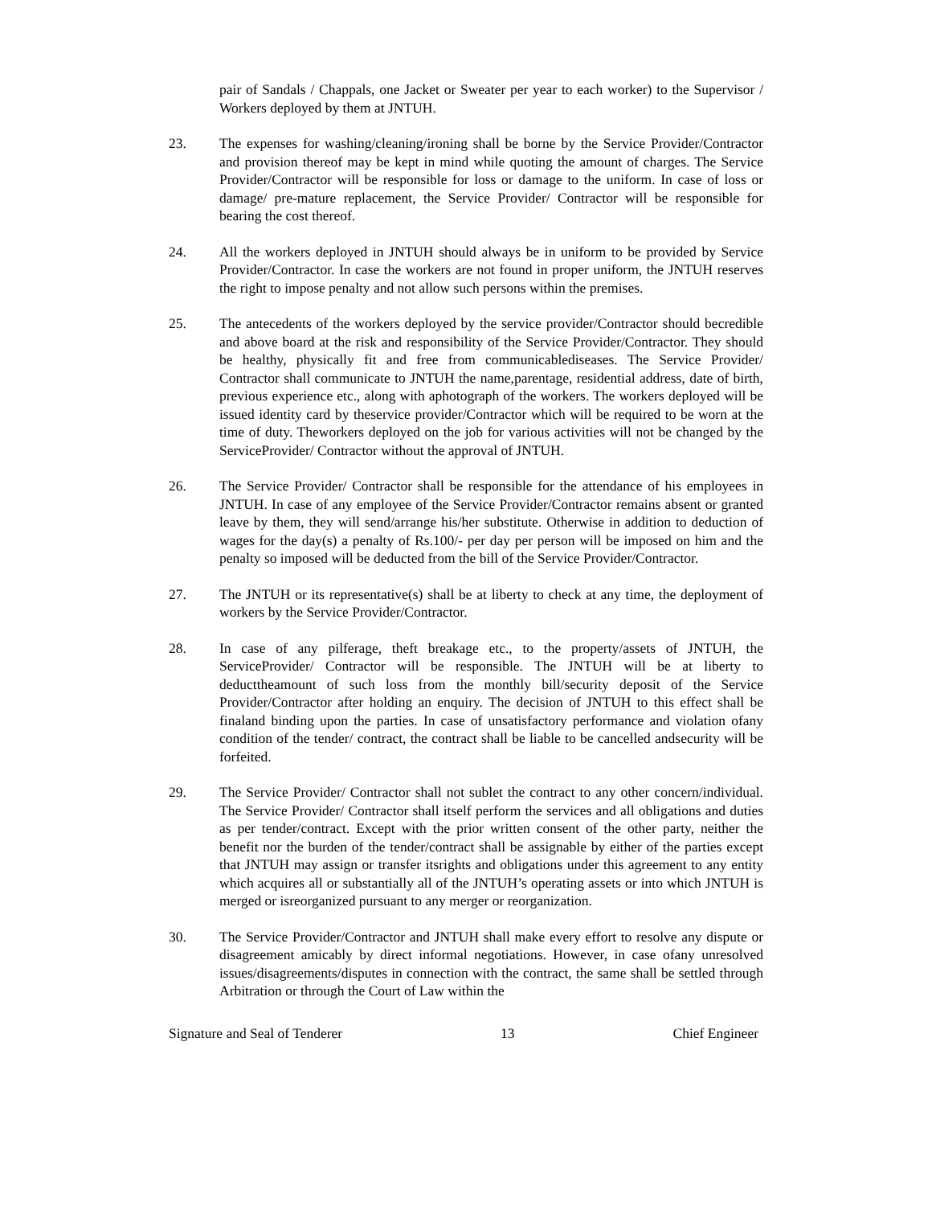pair of Sandals / Chappals, one Jacket or Sweater per year to each worker) to the Supervisor / Workers deployed by them at JNTUH.
23. The expenses for washing/cleaning/ironing shall be borne by the Service Provider/Contractor and provision thereof may be kept in mind while quoting the amount of charges. The Service Provider/Contractor will be responsible for loss or damage to the uniform. In case of loss or damage/ pre-mature replacement, the Service Provider/ Contractor will be responsible for bearing the cost thereof.
24. All the workers deployed in JNTUH should always be in uniform to be provided by Service Provider/Contractor. In case the workers are not found in proper uniform, the JNTUH reserves the right to impose penalty and not allow such persons within the premises.
25. The antecedents of the workers deployed by the service provider/Contractor should becredible and above board at the risk and responsibility of the Service Provider/Contractor. They should be healthy, physically fit and free from communicablediseases. The Service Provider/ Contractor shall communicate to JNTUH the name,parentage, residential address, date of birth, previous experience etc., along with aphotograph of the workers. The workers deployed will be issued identity card by theservice provider/Contractor which will be required to be worn at the time of duty. Theworkers deployed on the job for various activities will not be changed by the ServiceProvider/ Contractor without the approval of JNTUH.
26. The Service Provider/ Contractor shall be responsible for the attendance of his employees in JNTUH. In case of any employee of the Service Provider/Contractor remains absent or granted leave by them, they will send/arrange his/her substitute. Otherwise in addition to deduction of wages for the day(s) a penalty of Rs.100/- per day per person will be imposed on him and the penalty so imposed will be deducted from the bill of the Service Provider/Contractor.
27. The JNTUH or its representative(s) shall be at liberty to check at any time, the deployment of workers by the Service Provider/Contractor.
28. In case of any pilferage, theft breakage etc., to the property/assets of JNTUH, the ServiceProvider/ Contractor will be responsible. The JNTUH will be at liberty to deducttheamount of such loss from the monthly bill/security deposit of the Service Provider/Contractor after holding an enquiry. The decision of JNTUH to this effect shall be finaland binding upon the parties. In case of unsatisfactory performance and violation ofany condition of the tender/ contract, the contract shall be liable to be cancelled andsecurity will be forfeited.
29. The Service Provider/ Contractor shall not sublet the contract to any other concern/individual. The Service Provider/ Contractor shall itself perform the services and all obligations and duties as per tender/contract. Except with the prior written consent of the other party, neither the benefit nor the burden of the tender/contract shall be assignable by either of the parties except that JNTUH may assign or transfer itsrights and obligations under this agreement to any entity which acquires all or substantially all of the JNTUH’s operating assets or into which JNTUH is merged or isreorganized pursuant to any merger or reorganization.
30. The Service Provider/Contractor and JNTUH shall make every effort to resolve any dispute or disagreement amicably by direct informal negotiations. However, in case ofany unresolved issues/disagreements/disputes in connection with the contract, the same shall be settled through Arbitration or through the Court of Law within the
Signature and Seal of Tenderer 13 Chief Engineer